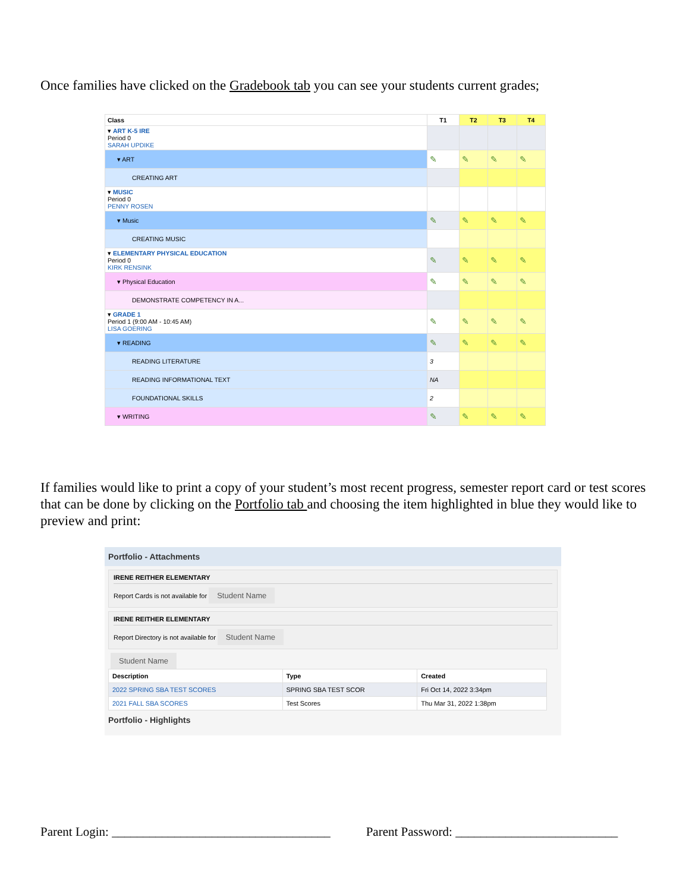Once families have clicked on the Gradebook tab you can see your students current grades;
| Class | T1 | T2 | T3 | T4 |
| --- | --- | --- | --- | --- |
| ▾ ART K-5 IRE Period 0 SARAH UPDIKE | | | | |
| ▾ ART | ✎ | ✎ | ✎ | ✎ |
| CREATING ART | | | | |
| ▾ MUSIC Period 0 PENNY ROSEN | | | | |
| ▾ Music | ✎ | ✎ | ✎ | ✎ |
| CREATING MUSIC | | | | |
| ▾ ELEMENTARY PHYSICAL EDUCATION Period 0 KIRK RENSINK | ✎ | ✎ | ✎ | ✎ |
| ▾ Physical Education | ✎ | ✎ | ✎ | ✎ |
| DEMONSTRATE COMPETENCY IN A... | | | | |
| ▾ GRADE 1 Period 1 (9:00 AM - 10:45 AM) LISA GOERING | ✎ | ✎ | ✎ | ✎ |
| ▾ READING | ✎ | ✎ | ✎ | ✎ |
| READING LITERATURE | 3 | | | |
| READING INFORMATIONAL TEXT | NA | | | |
| FOUNDATIONAL SKILLS | 2 | | | |
| ▾ WRITING | ✎ | ✎ | ✎ | ✎ |
If families would like to print a copy of your student’s most recent progress, semester report card or test scores that can be done by clicking on the Portfolio tab and choosing the item highlighted in blue they would like to preview and print:
Portfolio - Attachments
IRENE REITHER ELEMENTARY
Report Cards is not available for Student Name
IRENE REITHER ELEMENTARY
Report Directory is not available for Student Name
Student Name
| Description | Type | Created |
| --- | --- | --- |
| 2022 SPRING SBA TEST SCORES | SPRING SBA TEST SCOR | Fri Oct 14, 2022 3:34pm |
| 2021 FALL SBA SCORES | Test Scores | Thu Mar 31, 2022 1:38pm |
Portfolio - Highlights
Parent Login: ___________________________________ Parent Password: __________________________